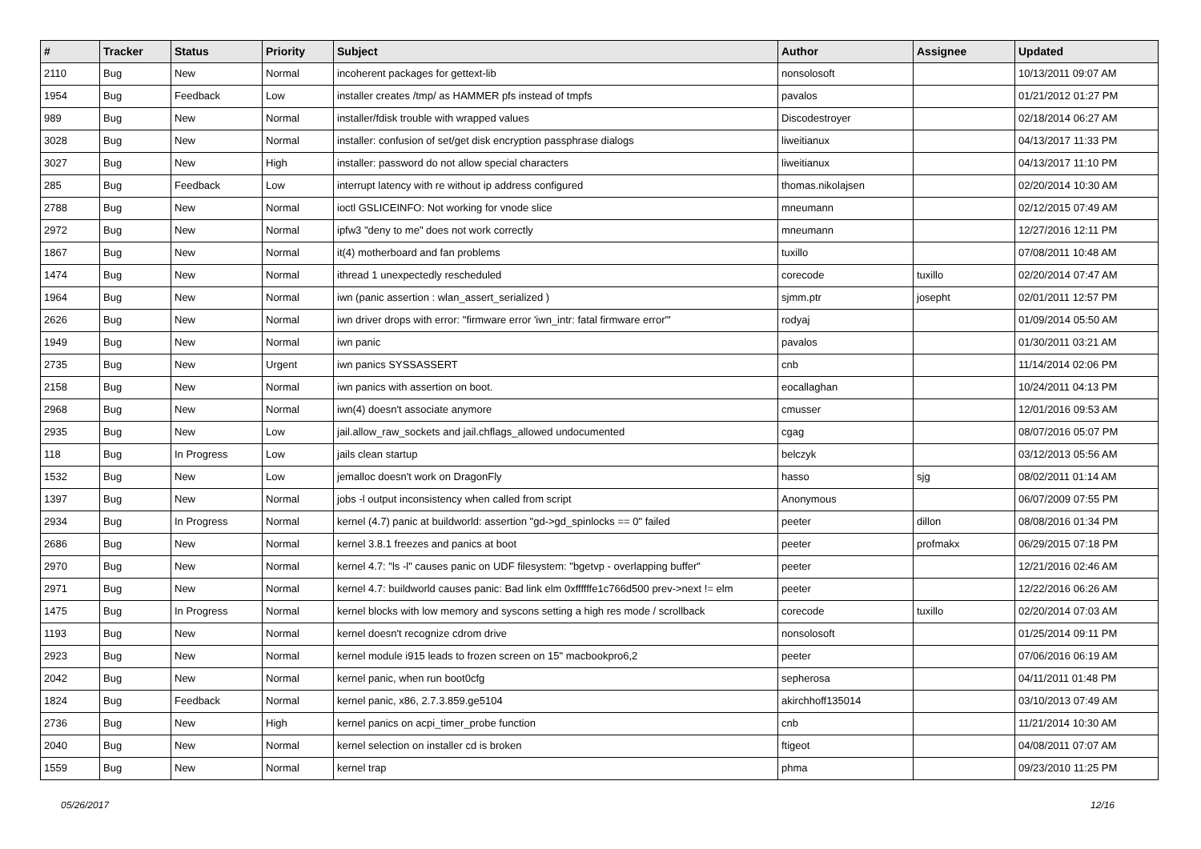| # | Tracker | Status | Priority | Subject | Author | Assignee | Updated |
| --- | --- | --- | --- | --- | --- | --- | --- |
| 2110 | Bug | New | Normal | incoherent packages for gettext-lib | nonsolosoft | | 10/13/2011 09:07 AM |
| 1954 | Bug | Feedback | Low | installer creates /tmp/ as HAMMER pfs instead of tmpfs | pavalos | | 01/21/2012 01:27 PM |
| 989 | Bug | New | Normal | installer/fdisk trouble with wrapped values | Discodestroyer | | 02/18/2014 06:27 AM |
| 3028 | Bug | New | Normal | installer: confusion of set/get disk encryption passphrase dialogs | liweitianux | | 04/13/2017 11:33 PM |
| 3027 | Bug | New | High | installer: password do not allow special characters | liweitianux | | 04/13/2017 11:10 PM |
| 285 | Bug | Feedback | Low | interrupt latency with re without ip address configured | thomas.nikolajsen | | 02/20/2014 10:30 AM |
| 2788 | Bug | New | Normal | ioctl GSLICEINFO: Not working for vnode slice | mneumann | | 02/12/2015 07:49 AM |
| 2972 | Bug | New | Normal | ipfw3 "deny to me" does not work correctly | mneumann | | 12/27/2016 12:11 PM |
| 1867 | Bug | New | Normal | it(4) motherboard and fan problems | tuxillo | | 07/08/2011 10:48 AM |
| 1474 | Bug | New | Normal | ithread 1 unexpectedly rescheduled | corecode | tuxillo | 02/20/2014 07:47 AM |
| 1964 | Bug | New | Normal | iwn (panic assertion : wlan_assert_serialized ) | sjmm.ptr | josepht | 02/01/2011 12:57 PM |
| 2626 | Bug | New | Normal | iwn driver drops with error: "firmware error 'iwn_intr: fatal firmware error'" | rodyaj | | 01/09/2014 05:50 AM |
| 1949 | Bug | New | Normal | iwn panic | pavalos | | 01/30/2011 03:21 AM |
| 2735 | Bug | New | Urgent | iwn panics SYSSASSERT | cnb | | 11/14/2014 02:06 PM |
| 2158 | Bug | New | Normal | iwn panics with assertion on boot. | eocallaghan | | 10/24/2011 04:13 PM |
| 2968 | Bug | New | Normal | iwn(4) doesn't associate anymore | cmusser | | 12/01/2016 09:53 AM |
| 2935 | Bug | New | Low | jail.allow_raw_sockets and jail.chflags_allowed undocumented | cgag | | 08/07/2016 05:07 PM |
| 118 | Bug | In Progress | Low | jails clean startup | belczyk | | 03/12/2013 05:56 AM |
| 1532 | Bug | New | Low | jemalloc doesn't work on DragonFly | hasso | sjg | 08/02/2011 01:14 AM |
| 1397 | Bug | New | Normal | jobs -l output inconsistency when called from script | Anonymous | | 06/07/2009 07:55 PM |
| 2934 | Bug | In Progress | Normal | kernel (4.7) panic at buildworld: assertion "gd->gd_spinlocks == 0" failed | peeter | dillon | 08/08/2016 01:34 PM |
| 2686 | Bug | New | Normal | kernel 3.8.1 freezes and panics at boot | peeter | profmakx | 06/29/2015 07:18 PM |
| 2970 | Bug | New | Normal | kernel 4.7: "ls -l" causes panic on UDF filesystem: "bgetvp - overlapping buffer" | peeter | | 12/21/2016 02:46 AM |
| 2971 | Bug | New | Normal | kernel 4.7: buildworld causes panic: Bad link elm 0xffffffe1c766d500 prev->next != elm | peeter | | 12/22/2016 06:26 AM |
| 1475 | Bug | In Progress | Normal | kernel blocks with low memory and syscons setting a high res mode / scrollback | corecode | tuxillo | 02/20/2014 07:03 AM |
| 1193 | Bug | New | Normal | kernel doesn't recognize cdrom drive | nonsolosoft | | 01/25/2014 09:11 PM |
| 2923 | Bug | New | Normal | kernel module i915 leads to frozen screen on 15" macbookpro6,2 | peeter | | 07/06/2016 06:19 AM |
| 2042 | Bug | New | Normal | kernel panic, when run boot0cfg | sepherosa | | 04/11/2011 01:48 PM |
| 1824 | Bug | Feedback | Normal | kernel panic, x86, 2.7.3.859.ge5104 | akirchhoff135014 | | 03/10/2013 07:49 AM |
| 2736 | Bug | New | High | kernel panics on acpi_timer_probe function | cnb | | 11/21/2014 10:30 AM |
| 2040 | Bug | New | Normal | kernel selection on installer cd is broken | ftigeot | | 04/08/2011 07:07 AM |
| 1559 | Bug | New | Normal | kernel trap | phma | | 09/23/2010 11:25 PM |
05/26/2017 12/16